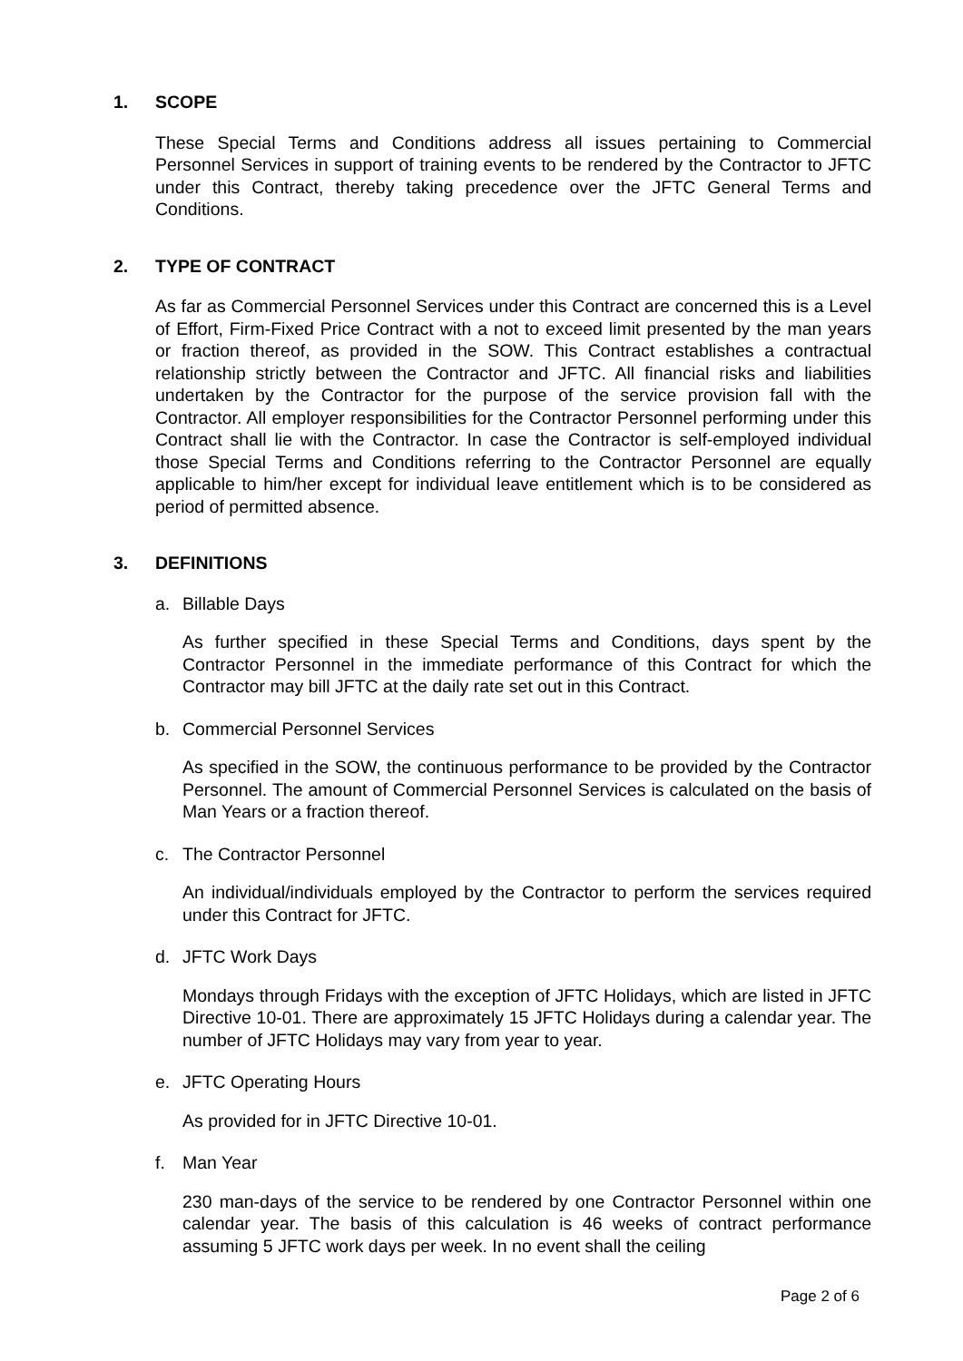1. SCOPE
These Special Terms and Conditions address all issues pertaining to Commercial Personnel Services in support of training events to be rendered by the Contractor to JFTC under this Contract, thereby taking precedence over the JFTC General Terms and Conditions.
2. TYPE OF CONTRACT
As far as Commercial Personnel Services under this Contract are concerned this is a Level of Effort, Firm-Fixed Price Contract with a not to exceed limit presented by the man years or fraction thereof, as provided in the SOW. This Contract establishes a contractual relationship strictly between the Contractor and JFTC. All financial risks and liabilities undertaken by the Contractor for the purpose of the service provision fall with the Contractor. All employer responsibilities for the Contractor Personnel performing under this Contract shall lie with the Contractor. In case the Contractor is self-employed individual those Special Terms and Conditions referring to the Contractor Personnel are equally applicable to him/her except for individual leave entitlement which is to be considered as period of permitted absence.
3. DEFINITIONS
a. Billable Days
As further specified in these Special Terms and Conditions, days spent by the Contractor Personnel in the immediate performance of this Contract for which the Contractor may bill JFTC at the daily rate set out in this Contract.
b. Commercial Personnel Services
As specified in the SOW, the continuous performance to be provided by the Contractor Personnel. The amount of Commercial Personnel Services is calculated on the basis of Man Years or a fraction thereof.
c. The Contractor Personnel
An individual/individuals employed by the Contractor to perform the services required under this Contract for JFTC.
d. JFTC Work Days
Mondays through Fridays with the exception of JFTC Holidays, which are listed in JFTC Directive 10-01. There are approximately 15 JFTC Holidays during a calendar year. The number of JFTC Holidays may vary from year to year.
e. JFTC Operating Hours
As provided for in JFTC Directive 10-01.
f. Man Year
230 man-days of the service to be rendered by one Contractor Personnel within one calendar year. The basis of this calculation is 46 weeks of contract performance assuming 5 JFTC work days per week. In no event shall the ceiling
Page 2 of 6